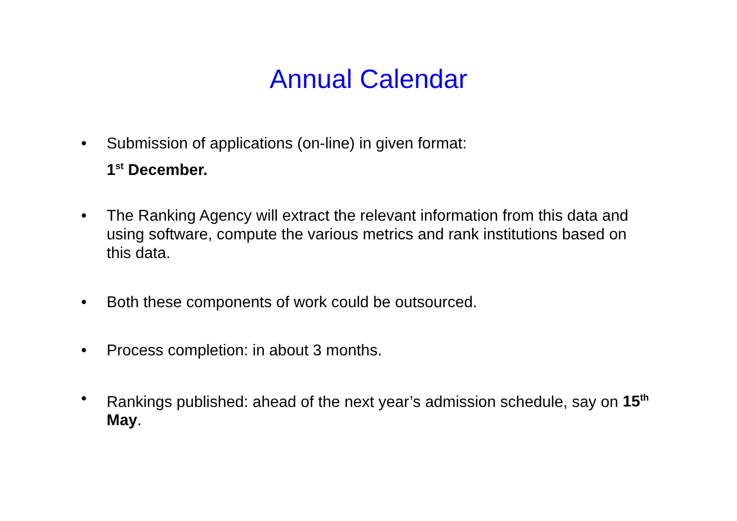Annual Calendar
• Submission of applications (on-line) in given format:
1<sup>st</sup> December.
• The Ranking Agency will extract the relevant information from this data and using software, compute the various metrics and rank institutions based on this data.
• Both these components of work could be outsourced.
• Process completion: in about 3 months.
• Rankings published: ahead of the next year’s admission schedule, say on 15<sup>th</sup> May.